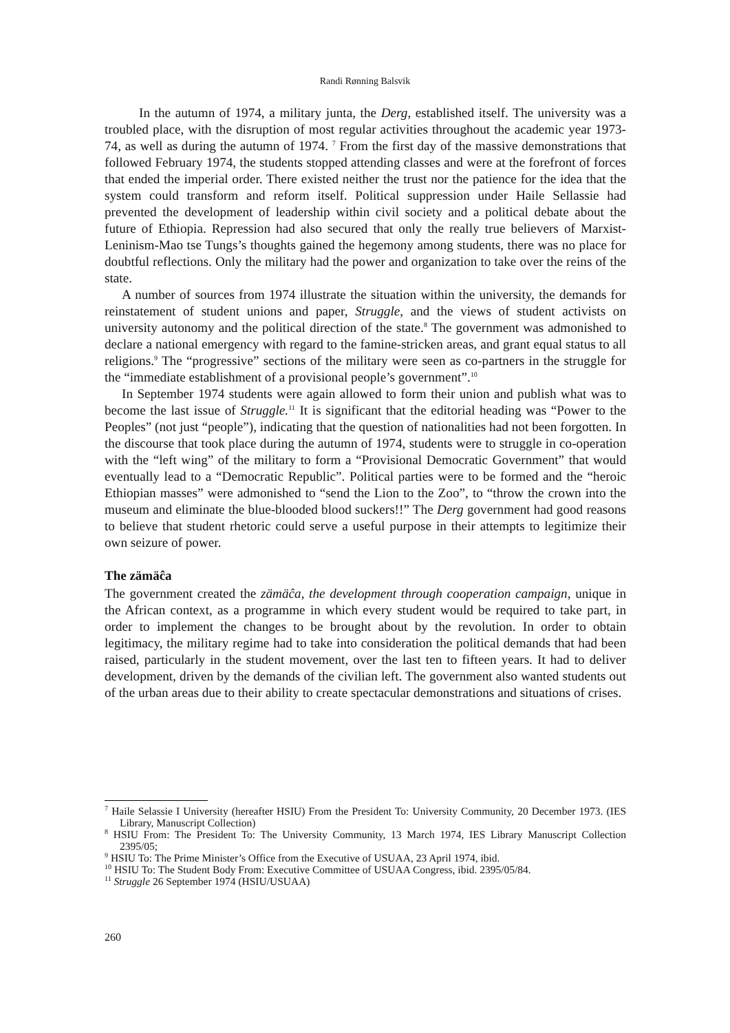Randi Rønning Balsvik
In the autumn of 1974, a military junta, the Derg, established itself. The university was a troubled place, with the disruption of most regular activities throughout the academic year 1973-74, as well as during the autumn of 1974. <sup>7</sup> From the first day of the massive demonstrations that followed February 1974, the students stopped attending classes and were at the forefront of forces that ended the imperial order. There existed neither the trust nor the patience for the idea that the system could transform and reform itself. Political suppression under Haile Sellassie had prevented the development of leadership within civil society and a political debate about the future of Ethiopia. Repression had also secured that only the really true believers of Marxist- Leninism-Mao tse Tungs’s thoughts gained the hegemony among students, there was no place for doubtful reflections. Only the military had the power and organization to take over the reins of the state.
A number of sources from 1974 illustrate the situation within the university, the demands for reinstatement of student unions and paper, Struggle, and the views of student activists on university autonomy and the political direction of the state.<sup>8</sup> The government was admonished to declare a national emergency with regard to the famine-stricken areas, and grant equal status to all religions.<sup>9</sup> The “progressive” sections of the military were seen as co-partners in the struggle for the “immediate establishment of a provisional people’s government”.<sup>10</sup>
In September 1974 students were again allowed to form their union and publish what was to become the last issue of Struggle.<sup>11</sup> It is significant that the editorial heading was “Power to the Peoples” (not just “people”), indicating that the question of nationalities had not been forgotten. In the discourse that took place during the autumn of 1974, students were to struggle in co-operation with the “left wing” of the military to form a “Provisional Democratic Government” that would eventually lead to a “Democratic Republic”. Political parties were to be formed and the “heroic Ethiopian masses” were admonished to “send the Lion to the Zoo”, to “throw the crown into the museum and eliminate the blue-blooded blood suckers!!” The Derg government had good reasons to believe that student rhetoric could serve a useful purpose in their attempts to legitimize their own seizure of power.
The zämäĉa
The government created the zämäĉa, the development through cooperation campaign, unique in the African context, as a programme in which every student would be required to take part, in order to implement the changes to be brought about by the revolution. In order to obtain legitimacy, the military regime had to take into consideration the political demands that had been raised, particularly in the student movement, over the last ten to fifteen years. It had to deliver development, driven by the demands of the civilian left. The government also wanted students out of the urban areas due to their ability to create spectacular demonstrations and situations of crises.
<sup>7</sup> Haile Selassie I University (hereafter HSIU) From the President To: University Community, 20 December 1973. (IES Library, Manuscript Collection)
<sup>8</sup> HSIU From: The President To: The University Community, 13 March 1974, IES Library Manuscript Collection 2395/05;
<sup>9</sup> HSIU To: The Prime Minister’s Office from the Executive of USUAA, 23 April 1974, ibid.
<sup>10</sup> HSIU To: The Student Body From: Executive Committee of USUAA Congress, ibid. 2395/05/84.
<sup>11</sup> Struggle 26 September 1974 (HSIU/USUAA)
260